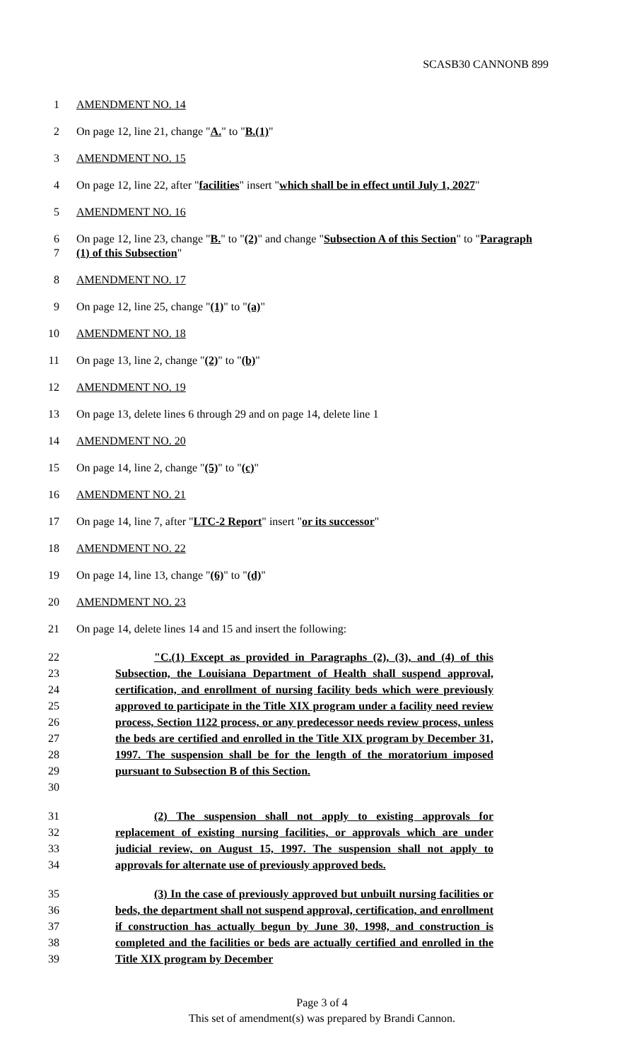SCASB30 CANNONB 899
1 AMENDMENT NO. 14
2 On page 12, line 21, change "A." to "B.(1)"
3 AMENDMENT NO. 15
4 On page 12, line 22, after "facilities" insert "which shall be in effect until July 1, 2027"
5 AMENDMENT NO. 16
6
7 On page 12, line 23, change "B." to "(2)" and change "Subsection A of this Section" to "Paragraph (1) of this Subsection"
8 AMENDMENT NO. 17
9 On page 12, line 25, change "(1)" to "(a)"
10 AMENDMENT NO. 18
11 On page 13, line 2, change "(2)" to "(b)"
12 AMENDMENT NO. 19
13 On page 13, delete lines 6 through 29 and on page 14, delete line 1
14 AMENDMENT NO. 20
15 On page 14, line 2, change "(5)" to "(c)"
16 AMENDMENT NO. 21
17 On page 14, line 7, after "LTC-2 Report" insert "or its successor"
18 AMENDMENT NO. 22
19 On page 14, line 13, change "(6)" to "(d)"
20 AMENDMENT NO. 23
21 On page 14, delete lines 14 and 15 and insert the following:
22
23
24
25
26
27
28
29
30
"C.(1) Except as provided in Paragraphs (2), (3), and (4) of this Subsection, the Louisiana Department of Health shall suspend approval, certification, and enrollment of nursing facility beds which were previously approved to participate in the Title XIX program under a facility need review process, Section 1122 process, or any predecessor needs review process, unless the beds are certified and enrolled in the Title XIX program by December 31, 1997. The suspension shall be for the length of the moratorium imposed pursuant to Subsection B of this Section.
31
32
33
34
(2) The suspension shall not apply to existing approvals for replacement of existing nursing facilities, or approvals which are under judicial review, on August 15, 1997. The suspension shall not apply to approvals for alternate use of previously approved beds.
35
36
37
38
39
(3) In the case of previously approved but unbuilt nursing facilities or beds, the department shall not suspend approval, certification, and enrollment if construction has actually begun by June 30, 1998, and construction is completed and the facilities or beds are actually certified and enrolled in the Title XIX program by December
Page 3 of 4
This set of amendment(s) was prepared by Brandi Cannon.